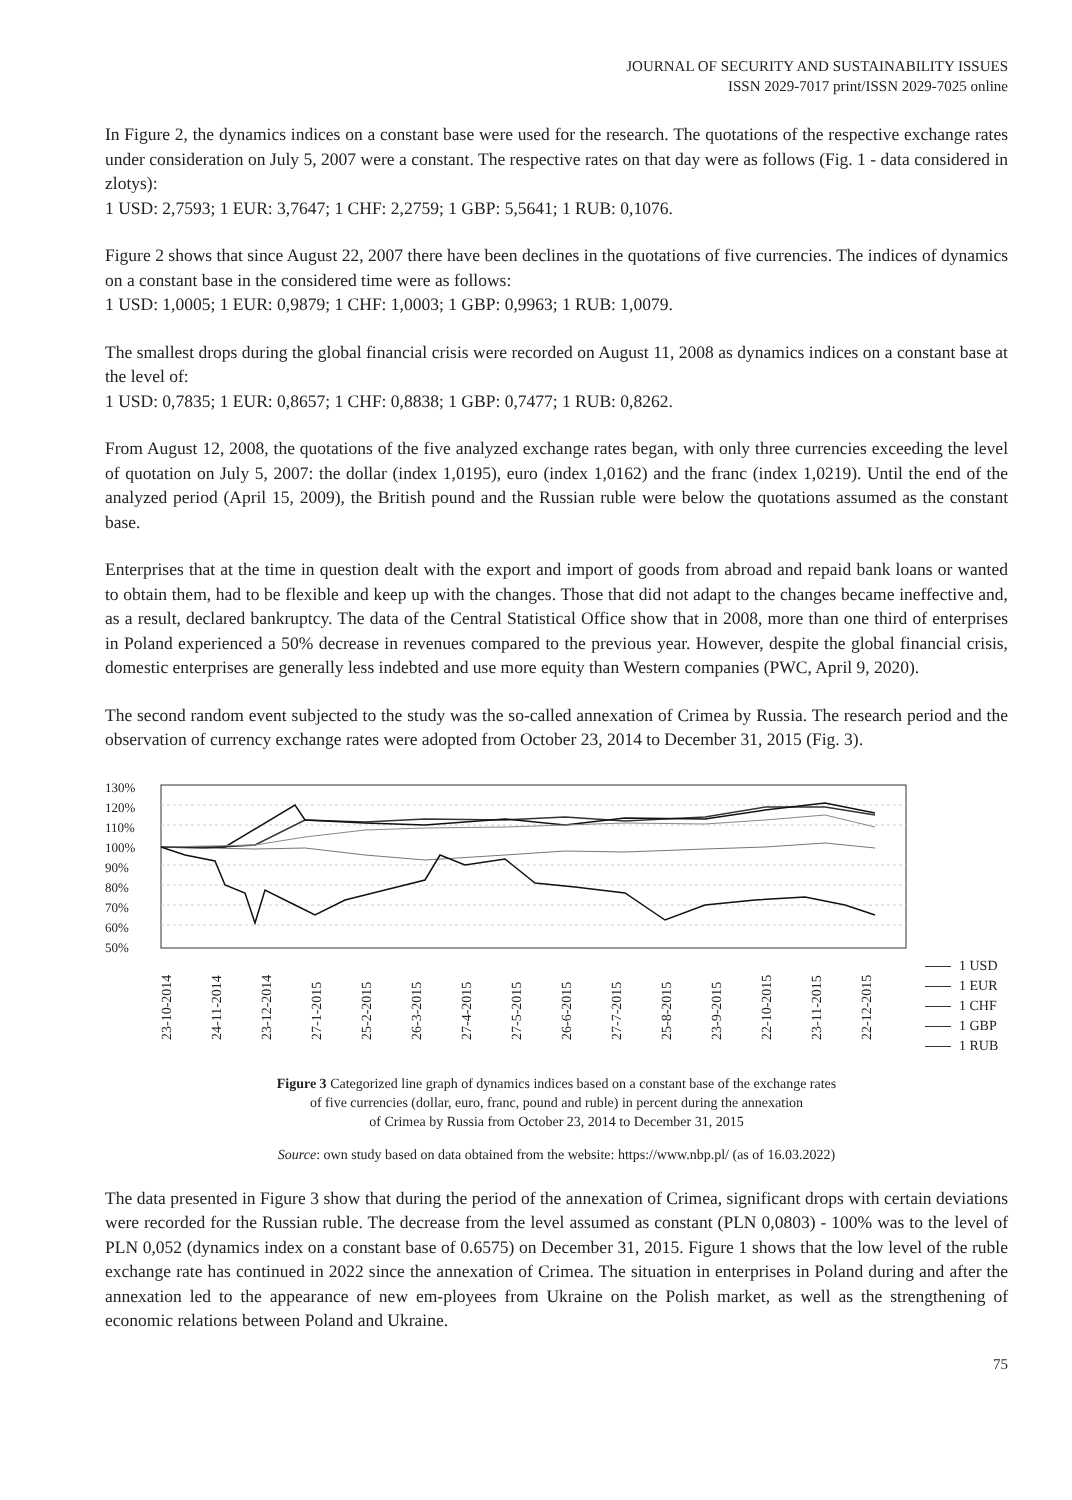JOURNAL OF SECURITY AND SUSTAINABILITY ISSUES
ISSN 2029-7017 print/ISSN 2029-7025 online
In Figure 2, the dynamics indices on a constant base were used for the research. The quotations of the respective exchange rates under consideration on July 5, 2007 were a constant. The respective rates on that day were as follows (Fig. 1 - data considered in zlotys):
1 USD: 2,7593; 1 EUR: 3,7647; 1 CHF: 2,2759; 1 GBP: 5,5641; 1 RUB: 0,1076.
Figure 2 shows that since August 22, 2007 there have been declines in the quotations of five currencies. The indices of dynamics on a constant base in the considered time were as follows:
1 USD: 1,0005; 1 EUR: 0,9879; 1 CHF: 1,0003; 1 GBP: 0,9963; 1 RUB: 1,0079.
The smallest drops during the global financial crisis were recorded on August 11, 2008 as dynamics indices on a constant base at the level of:
1 USD: 0,7835; 1 EUR: 0,8657; 1 CHF: 0,8838; 1 GBP: 0,7477; 1 RUB: 0,8262.
From August 12, 2008, the quotations of the five analyzed exchange rates began, with only three currencies exceeding the level of quotation on July 5, 2007: the dollar (index 1,0195), euro (index 1,0162) and the franc (index 1,0219). Until the end of the analyzed period (April 15, 2009), the British pound and the Russian ruble were below the quotations assumed as the constant base.
Enterprises that at the time in question dealt with the export and import of goods from abroad and repaid bank loans or wanted to obtain them, had to be flexible and keep up with the changes. Those that did not adapt to the changes became ineffective and, as a result, declared bankruptcy. The data of the Central Statistical Office show that in 2008, more than one third of enterprises in Poland experienced a 50% decrease in revenues compared to the previous year. However, despite the global financial crisis, domestic enterprises are generally less indebted and use more equity than Western companies (PWC, April 9, 2020).
The second random event subjected to the study was the so-called annexation of Crimea by Russia. The research period and the observation of currency exchange rates were adopted from October 23, 2014 to December 31, 2015 (Fig. 3).
130%
120%
110%
100%
90%
80%
70%
60%
50%
23-10-2014
24-11-2014
23-12-2014
27-1-2015
25-2-2015
26-3-2015
27-4-2015
27-5-2015
26-6-2015
27-7-2015
25-8-2015
23-9-2015
22-10-2015
23-11-2015
22-12-2015
1 USD
1 EUR
1 CHF
1 GBP
1 RUB
Figure 3 Categorized line graph of dynamics indices based on a constant base of the exchange rates
of five currencies (dollar, euro, franc, pound and ruble) in percent during the annexation
of Crimea by Russia from October 23, 2014 to December 31, 2015
Source: own study based on data obtained from the website: https://www.nbp.pl/ (as of 16.03.2022)
The data presented in Figure 3 show that during the period of the annexation of Crimea, significant drops with certain deviations were recorded for the Russian ruble. The decrease from the level assumed as constant (PLN 0,0803) - 100% was to the level of PLN 0,052 (dynamics index on a constant base of 0.6575) on December 31, 2015. Figure 1 shows that the low level of the ruble exchange rate has continued in 2022 since the annexation of Crimea. The situation in enterprises in Poland during and after the annexation led to the appearance of new em-ployees from Ukraine on the Polish market, as well as the strengthening of economic relations between Poland and Ukraine.
75